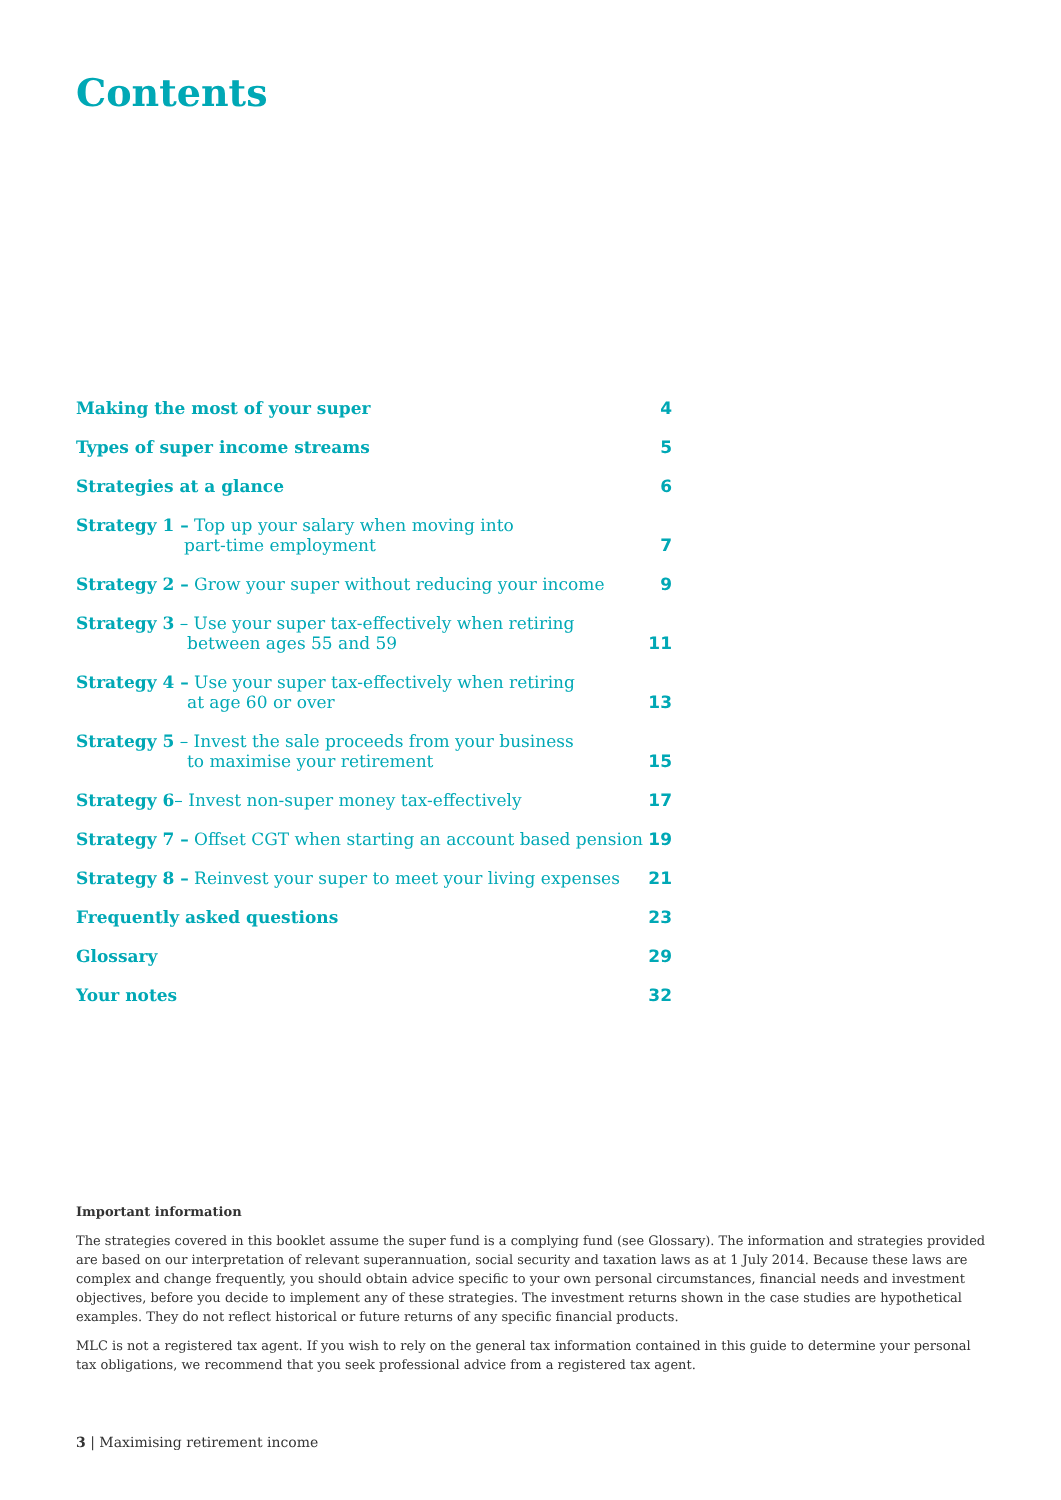Contents
Making the most of your super 4
Types of super income streams 5
Strategies at a glance 6
Strategy 1 – Top up your salary when moving into
part-time employment 7
Strategy 2 – Grow your super without reducing your income 9
Strategy 3 – Use your super tax-effectively when retiring
between ages 55 and 59 11
Strategy 4 – Use your super tax-effectively when retiring
at age 60 or over 13
Strategy 5 – Invest the sale proceeds from your business
to maximise your retirement 15
Strategy 6– Invest non-super money tax-effectively 17
Strategy 7 – Offset CGT when starting an account based pension 19
Strategy 8 – Reinvest your super to meet your living expenses 21
Frequently asked questions 23
Glossary 29
Your notes 32
Important information
The strategies covered in this booklet assume the super fund is a complying fund (see Glossary). The information and strategies provided are based on our interpretation of relevant superannuation, social security and taxation laws as at 1 July 2014. Because these laws are complex and change frequently, you should obtain advice specific to your own personal circumstances, financial needs and investment objectives, before you decide to implement any of these strategies. The investment returns shown in the case studies are hypothetical examples. They do not reflect historical or future returns of any specific financial products.
MLC is not a registered tax agent. If you wish to rely on the general tax information contained in this guide to determine your personal tax obligations, we recommend that you seek professional advice from a registered tax agent.
3 | Maximising retirement income